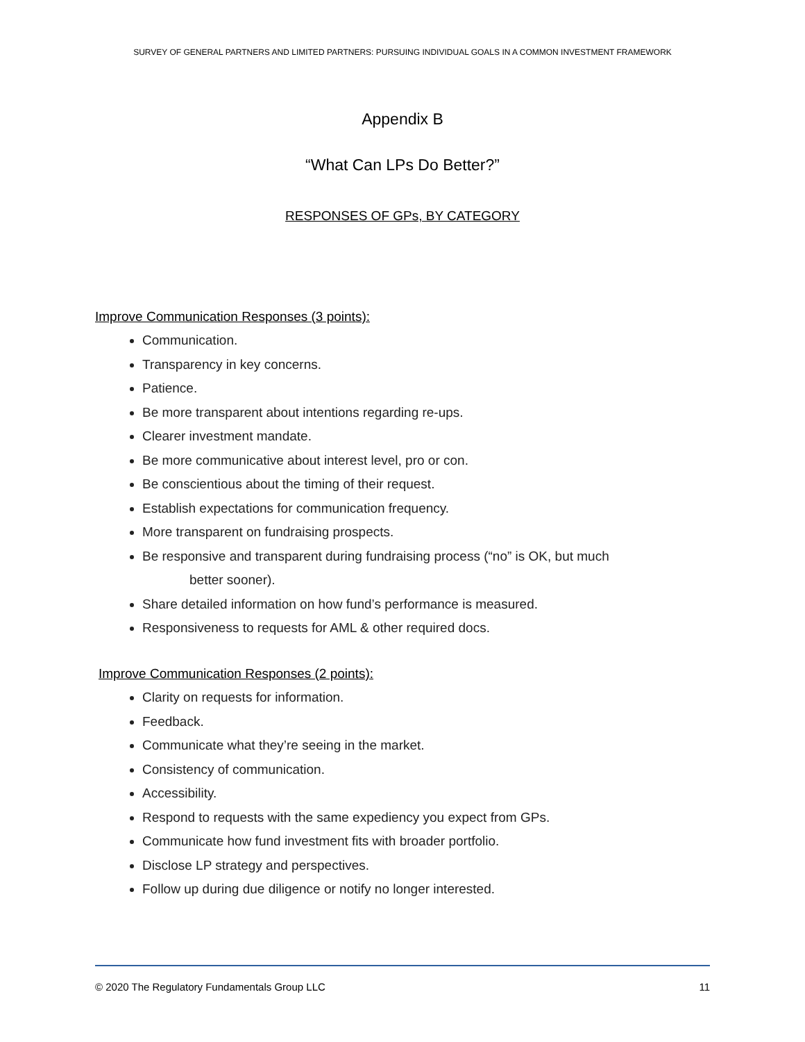SURVEY OF GENERAL PARTNERS AND LIMITED PARTNERS: PURSUING INDIVIDUAL GOALS IN A COMMON INVESTMENT FRAMEWORK
Appendix B
“What Can LPs Do Better?”
RESPONSES OF GPs, BY CATEGORY
Improve Communication Responses (3 points):
Communication.
Transparency in key concerns.
Patience.
Be more transparent about intentions regarding re-ups.
Clearer investment mandate.
Be more communicative about interest level, pro or con.
Be conscientious about the timing of their request.
Establish expectations for communication frequency.
More transparent on fundraising prospects.
Be responsive and transparent during fundraising process (“no” is OK, but much
better sooner).
Share detailed information on how fund’s performance is measured.
Responsiveness to requests for AML & other required docs.
Improve Communication Responses (2 points):
Clarity on requests for information.
Feedback.
Communicate what they’re seeing in the market.
Consistency of communication.
Accessibility.
Respond to requests with the same expediency you expect from GPs.
Communicate how fund investment fits with broader portfolio.
Disclose LP strategy and perspectives.
Follow up during due diligence or notify no longer interested.
© 2020 The Regulatory Fundamentals Group LLC 11